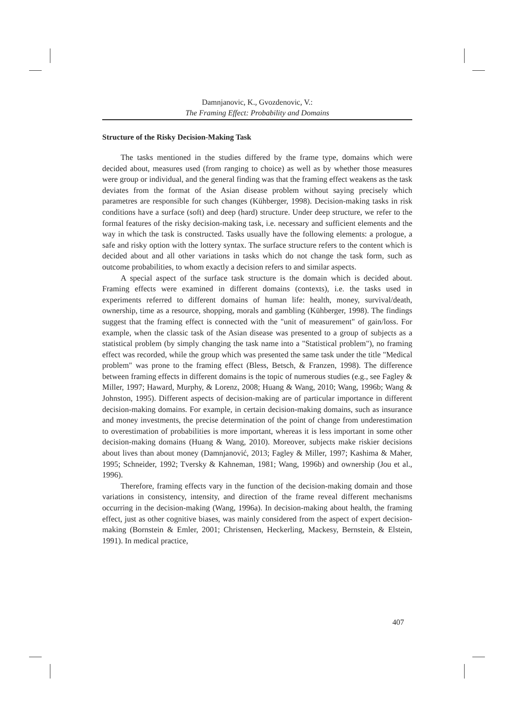Damnjanovic, K., Gvozdenovic, V.:
The Framing Effect: Probability and Domains
Structure of the Risky Decision-Making Task
The tasks mentioned in the studies differed by the frame type, domains which were decided about, measures used (from ranging to choice) as well as by whether those measures were group or individual, and the general finding was that the framing effect weakens as the task deviates from the format of the Asian disease problem without saying precisely which parametres are responsible for such changes (Kühberger, 1998). Decision-making tasks in risk conditions have a surface (soft) and deep (hard) structure. Under deep structure, we refer to the formal features of the risky decision-making task, i.e. necessary and sufficient elements and the way in which the task is constructed. Tasks usually have the following elements: a prologue, a safe and risky option with the lottery syntax. The surface structure refers to the content which is decided about and all other variations in tasks which do not change the task form, such as outcome probabilities, to whom exactly a decision refers to and similar aspects.
A special aspect of the surface task structure is the domain which is decided about. Framing effects were examined in different domains (contexts), i.e. the tasks used in experiments referred to different domains of human life: health, money, survival/death, ownership, time as a resource, shopping, morals and gambling (Kühberger, 1998). The findings suggest that the framing effect is connected with the "unit of measurement" of gain/loss. For example, when the classic task of the Asian disease was presented to a group of subjects as a statistical problem (by simply changing the task name into a "Statistical problem"), no framing effect was recorded, while the group which was presented the same task under the title "Medical problem" was prone to the framing effect (Bless, Betsch, & Franzen, 1998). The difference between framing effects in different domains is the topic of numerous studies (e.g., see Fagley & Miller, 1997; Haward, Murphy, & Lorenz, 2008; Huang & Wang, 2010; Wang, 1996b; Wang & Johnston, 1995). Different aspects of decision-making are of particular importance in different decision-making domains. For example, in certain decision-making domains, such as insurance and money investments, the precise determination of the point of change from underestimation to overestimation of probabilities is more important, whereas it is less important in some other decision-making domains (Huang & Wang, 2010). Moreover, subjects make riskier decisions about lives than about money (Damnjanović, 2013; Fagley & Miller, 1997; Kashima & Maher, 1995; Schneider, 1992; Tversky & Kahneman, 1981; Wang, 1996b) and ownership (Jou et al., 1996).
Therefore, framing effects vary in the function of the decision-making domain and those variations in consistency, intensity, and direction of the frame reveal different mechanisms occurring in the decision-making (Wang, 1996a). In decision-making about health, the framing effect, just as other cognitive biases, was mainly considered from the aspect of expert decision-making (Bornstein & Emler, 2001; Christensen, Heckerling, Mackesy, Bernstein, & Elstein, 1991). In medical practice,
407